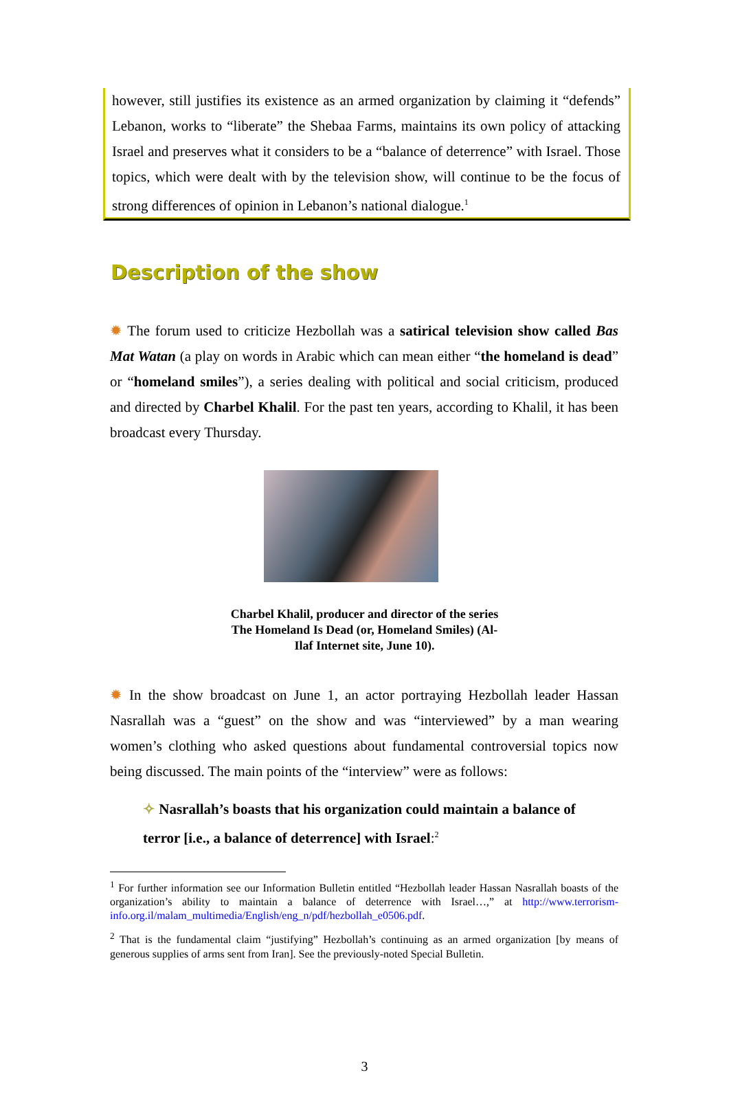however, still justifies its existence as an armed organization by claiming it “defends” Lebanon, works to “liberate” the Shebaa Farms, maintains its own policy of attacking Israel and preserves what it considers to be a “balance of deterrence” with Israel. Those topics, which were dealt with by the television show, will continue to be the focus of strong differences of opinion in Lebanon’s national dialogue.<sup>1</sup>
Description of the show
✹ The forum used to criticize Hezbollah was a satirical television show called Bas Mat Watan (a play on words in Arabic which can mean either “the homeland is dead” or “homeland smiles”), a series dealing with political and social criticism, produced and directed by Charbel Khalil. For the past ten years, according to Khalil, it has been broadcast every Thursday.
Charbel Khalil, producer and director of the series The Homeland Is Dead (or, Homeland Smiles) (Al-Ilaf Internet site, June 10).
✹ In the show broadcast on June 1, an actor portraying Hezbollah leader Hassan Nasrallah was a “guest” on the show and was “interviewed” by a man wearing women’s clothing who asked questions about fundamental controversial topics now being discussed. The main points of the “interview” were as follows:
✧ Nasrallah’s boasts that his organization could maintain a balance of terror [i.e., a balance of deterrence] with Israel:<sup>2</sup>
<sup>1</sup> For further information see our Information Bulletin entitled “Hezbollah leader Hassan Nasrallah boasts of the organization’s ability to maintain a balance of deterrence with Israel…,” at http://www.terrorism-info.org.il/malam_multimedia/English/eng_n/pdf/hezbollah_e0506.pdf.
<sup>2</sup> That is the fundamental claim “justifying” Hezbollah’s continuing as an armed organization [by means of generous supplies of arms sent from Iran]. See the previously-noted Special Bulletin.
3